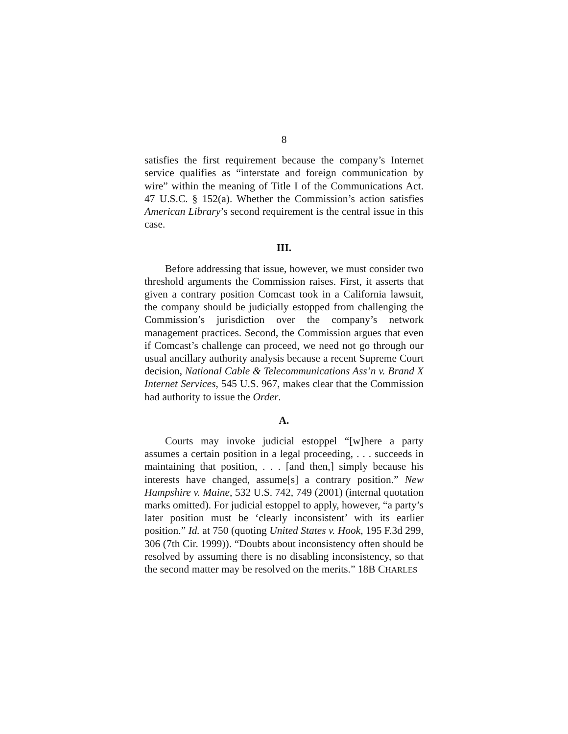8
satisfies the first requirement because the company’s Internet service qualifies as “interstate and foreign communication by wire” within the meaning of Title I of the Communications Act. 47 U.S.C. § 152(a). Whether the Commission’s action satisfies American Library’s second requirement is the central issue in this case.
III.
Before addressing that issue, however, we must consider two threshold arguments the Commission raises. First, it asserts that given a contrary position Comcast took in a California lawsuit, the company should be judicially estopped from challenging the Commission’s jurisdiction over the company’s network management practices. Second, the Commission argues that even if Comcast’s challenge can proceed, we need not go through our usual ancillary authority analysis because a recent Supreme Court decision, National Cable & Telecommunications Ass’n v. Brand X Internet Services, 545 U.S. 967, makes clear that the Commission had authority to issue the Order.
A.
Courts may invoke judicial estoppel “[w]here a party assumes a certain position in a legal proceeding, . . . succeeds in maintaining that position, . . . [and then,] simply because his interests have changed, assume[s] a contrary position.” New Hampshire v. Maine, 532 U.S. 742, 749 (2001) (internal quotation marks omitted). For judicial estoppel to apply, however, “a party’s later position must be ‘clearly inconsistent’ with its earlier position.” Id. at 750 (quoting United States v. Hook, 195 F.3d 299, 306 (7th Cir. 1999)). “Doubts about inconsistency often should be resolved by assuming there is no disabling inconsistency, so that the second matter may be resolved on the merits.” 18B CHARLES